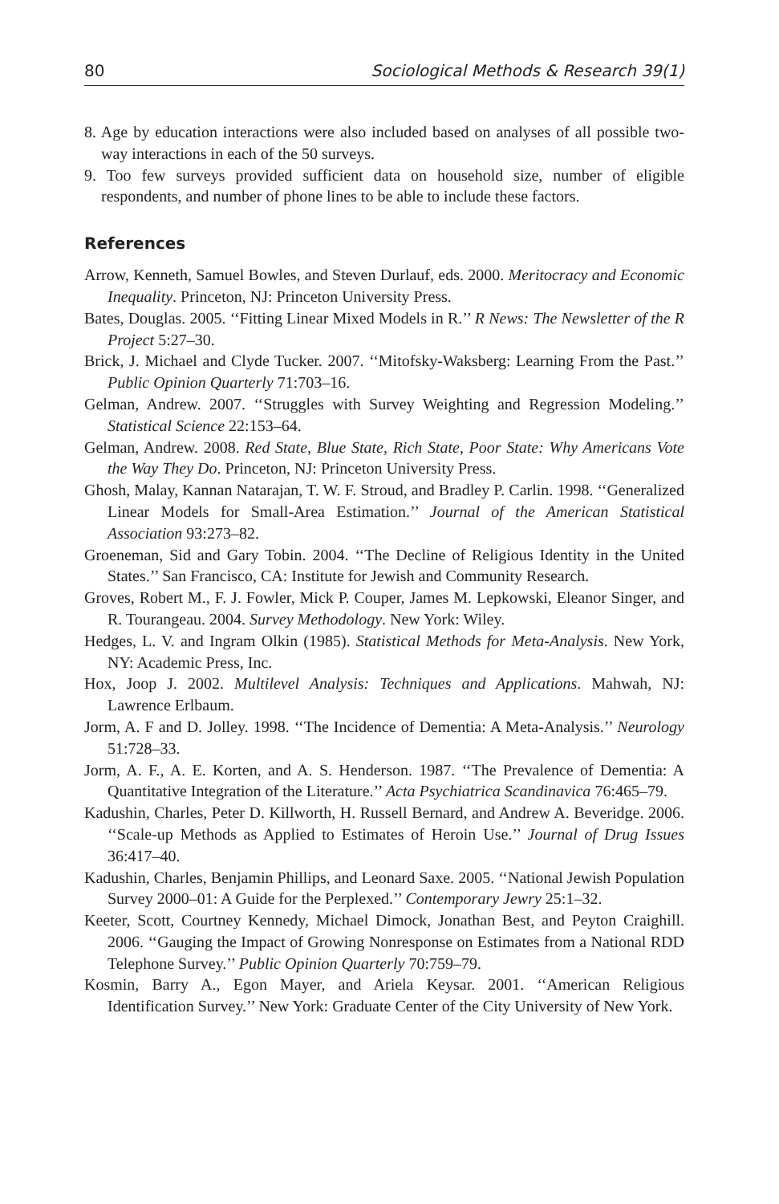80 Sociological Methods & Research 39(1)
8. Age by education interactions were also included based on analyses of all possible two-way interactions in each of the 50 surveys.
9. Too few surveys provided sufficient data on household size, number of eligible respondents, and number of phone lines to be able to include these factors.
References
Arrow, Kenneth, Samuel Bowles, and Steven Durlauf, eds. 2000. Meritocracy and Economic Inequality. Princeton, NJ: Princeton University Press.
Bates, Douglas. 2005. ‘‘Fitting Linear Mixed Models in R.’’ R News: The Newsletter of the R Project 5:27–30.
Brick, J. Michael and Clyde Tucker. 2007. ‘‘Mitofsky-Waksberg: Learning From the Past.’’ Public Opinion Quarterly 71:703–16.
Gelman, Andrew. 2007. ‘‘Struggles with Survey Weighting and Regression Modeling.’’ Statistical Science 22:153–64.
Gelman, Andrew. 2008. Red State, Blue State, Rich State, Poor State: Why Americans Vote the Way They Do. Princeton, NJ: Princeton University Press.
Ghosh, Malay, Kannan Natarajan, T. W. F. Stroud, and Bradley P. Carlin. 1998. ‘‘Generalized Linear Models for Small-Area Estimation.’’ Journal of the American Statistical Association 93:273–82.
Groeneman, Sid and Gary Tobin. 2004. ‘‘The Decline of Religious Identity in the United States.’’ San Francisco, CA: Institute for Jewish and Community Research.
Groves, Robert M., F. J. Fowler, Mick P. Couper, James M. Lepkowski, Eleanor Singer, and R. Tourangeau. 2004. Survey Methodology. New York: Wiley.
Hedges, L. V. and Ingram Olkin (1985). Statistical Methods for Meta-Analysis. New York, NY: Academic Press, Inc.
Hox, Joop J. 2002. Multilevel Analysis: Techniques and Applications. Mahwah, NJ: Lawrence Erlbaum.
Jorm, A. F and D. Jolley. 1998. ‘‘The Incidence of Dementia: A Meta-Analysis.’’ Neurology 51:728–33.
Jorm, A. F., A. E. Korten, and A. S. Henderson. 1987. ‘‘The Prevalence of Dementia: A Quantitative Integration of the Literature.’’ Acta Psychiatrica Scandinavica 76:465–79.
Kadushin, Charles, Peter D. Killworth, H. Russell Bernard, and Andrew A. Beveridge. 2006. ‘‘Scale-up Methods as Applied to Estimates of Heroin Use.’’ Journal of Drug Issues 36:417–40.
Kadushin, Charles, Benjamin Phillips, and Leonard Saxe. 2005. ‘‘National Jewish Population Survey 2000–01: A Guide for the Perplexed.’’ Contemporary Jewry 25:1–32.
Keeter, Scott, Courtney Kennedy, Michael Dimock, Jonathan Best, and Peyton Craighill. 2006. ‘‘Gauging the Impact of Growing Nonresponse on Estimates from a National RDD Telephone Survey.’’ Public Opinion Quarterly 70:759–79.
Kosmin, Barry A., Egon Mayer, and Ariela Keysar. 2001. ‘‘American Religious Identification Survey.’’ New York: Graduate Center of the City University of New York.